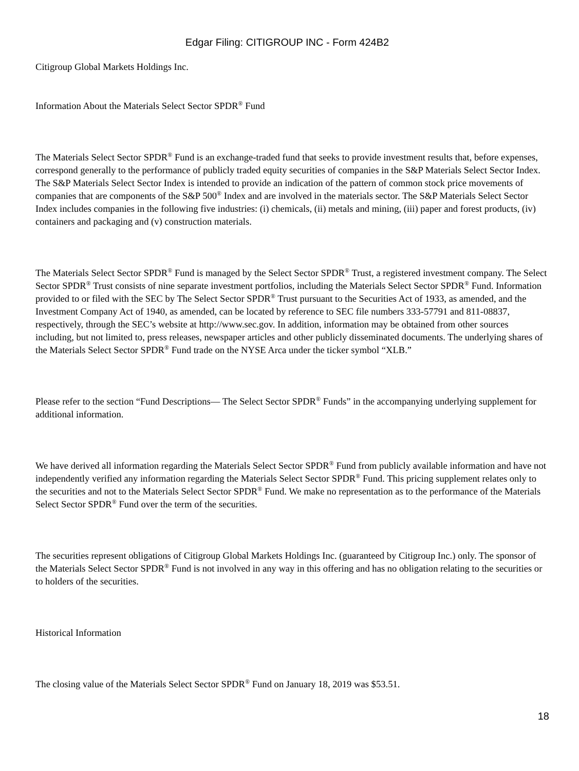Edgar Filing: CITIGROUP INC - Form 424B2
Citigroup Global Markets Holdings Inc.
Information About the Materials Select Sector SPDR<sup>®</sup> Fund
The Materials Select Sector SPDR<sup>®</sup> Fund is an exchange-traded fund that seeks to provide investment results that, before expenses, correspond generally to the performance of publicly traded equity securities of companies in the S&P Materials Select Sector Index. The S&P Materials Select Sector Index is intended to provide an indication of the pattern of common stock price movements of companies that are components of the S&P 500<sup>®</sup> Index and are involved in the materials sector. The S&P Materials Select Sector Index includes companies in the following five industries: (i) chemicals, (ii) metals and mining, (iii) paper and forest products, (iv) containers and packaging and (v) construction materials.
The Materials Select Sector SPDR<sup>®</sup> Fund is managed by the Select Sector SPDR<sup>®</sup> Trust, a registered investment company. The Select Sector SPDR<sup>®</sup> Trust consists of nine separate investment portfolios, including the Materials Select Sector SPDR<sup>®</sup> Fund. Information provided to or filed with the SEC by The Select Sector SPDR<sup>®</sup> Trust pursuant to the Securities Act of 1933, as amended, and the Investment Company Act of 1940, as amended, can be located by reference to SEC file numbers 333-57791 and 811-08837, respectively, through the SEC’s website at http://www.sec.gov. In addition, information may be obtained from other sources including, but not limited to, press releases, newspaper articles and other publicly disseminated documents. The underlying shares of the Materials Select Sector SPDR<sup>®</sup> Fund trade on the NYSE Arca under the ticker symbol “XLB.”
Please refer to the section “Fund Descriptions— The Select Sector SPDR<sup>®</sup> Funds” in the accompanying underlying supplement for additional information.
We have derived all information regarding the Materials Select Sector SPDR<sup>®</sup> Fund from publicly available information and have not independently verified any information regarding the Materials Select Sector SPDR<sup>®</sup> Fund. This pricing supplement relates only to the securities and not to the Materials Select Sector SPDR<sup>®</sup> Fund. We make no representation as to the performance of the Materials Select Sector SPDR<sup>®</sup> Fund over the term of the securities.
The securities represent obligations of Citigroup Global Markets Holdings Inc. (guaranteed by Citigroup Inc.) only. The sponsor of the Materials Select Sector SPDR<sup>®</sup> Fund is not involved in any way in this offering and has no obligation relating to the securities or to holders of the securities.
Historical Information
The closing value of the Materials Select Sector SPDR<sup>®</sup> Fund on January 18, 2019 was $53.51.
18